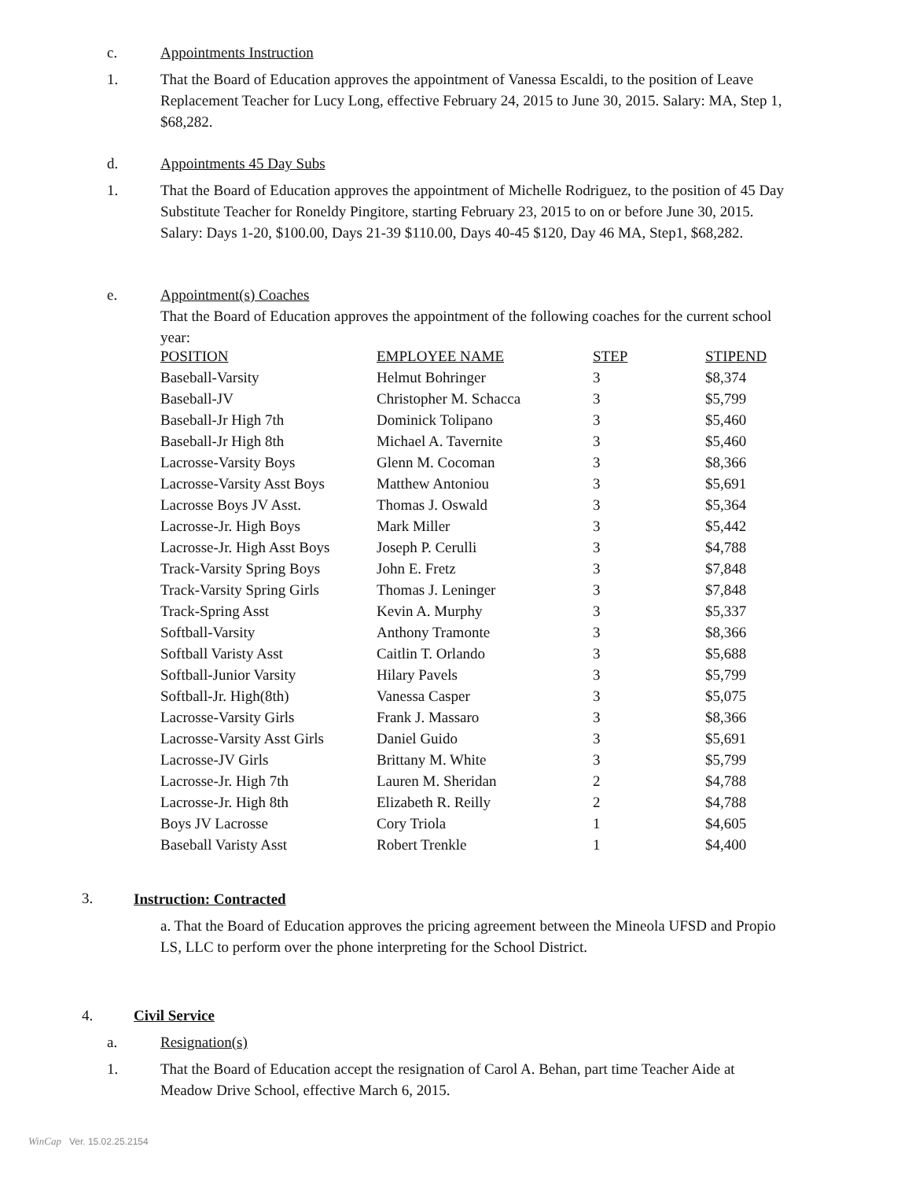c. Appointments Instruction
1.
That the Board of Education approves the appointment of Vanessa Escaldi, to the position of Leave Replacement Teacher for Lucy Long, effective February 24, 2015 to June 30, 2015. Salary: MA, Step 1, $68,282.
d. Appointments 45 Day Subs
1.
That the Board of Education approves the appointment of Michelle Rodriguez, to the position of 45 Day Substitute Teacher for Roneldy Pingitore, starting February 23, 2015 to on or before June 30, 2015. Salary: Days 1-20, $100.00, Days 21-39 $110.00, Days 40-45 $120, Day 46 MA, Step1, $68,282.
e.
Appointment(s) Coaches
That the Board of Education approves the appointment of the following coaches for the current school year:
| POSITION | EMPLOYEE NAME | STEP | STIPEND |
| --- | --- | --- | --- |
| Baseball-Varsity | Helmut Bohringer | 3 | $8,374 |
| Baseball-JV | Christopher M. Schacca | 3 | $5,799 |
| Baseball-Jr High 7th | Dominick Tolipano | 3 | $5,460 |
| Baseball-Jr High 8th | Michael A. Tavernite | 3 | $5,460 |
| Lacrosse-Varsity Boys | Glenn M. Cocoman | 3 | $8,366 |
| Lacrosse-Varsity Asst Boys | Matthew Antoniou | 3 | $5,691 |
| Lacrosse Boys JV Asst. | Thomas J. Oswald | 3 | $5,364 |
| Lacrosse-Jr. High Boys | Mark Miller | 3 | $5,442 |
| Lacrosse-Jr. High Asst Boys | Joseph P. Cerulli | 3 | $4,788 |
| Track-Varsity Spring Boys | John E. Fretz | 3 | $7,848 |
| Track-Varsity Spring Girls | Thomas J. Leninger | 3 | $7,848 |
| Track-Spring Asst | Kevin A. Murphy | 3 | $5,337 |
| Softball-Varsity | Anthony Tramonte | 3 | $8,366 |
| Softball Varisty Asst | Caitlin T. Orlando | 3 | $5,688 |
| Softball-Junior Varsity | Hilary Pavels | 3 | $5,799 |
| Softball-Jr. High(8th) | Vanessa Casper | 3 | $5,075 |
| Lacrosse-Varsity Girls | Frank J. Massaro | 3 | $8,366 |
| Lacrosse-Varsity Asst Girls | Daniel Guido | 3 | $5,691 |
| Lacrosse-JV Girls | Brittany M. White | 3 | $5,799 |
| Lacrosse-Jr. High 7th | Lauren M. Sheridan | 2 | $4,788 |
| Lacrosse-Jr. High 8th | Elizabeth R. Reilly | 2 | $4,788 |
| Boys JV Lacrosse | Cory Triola | 1 | $4,605 |
| Baseball Varisty Asst | Robert Trenkle | 1 | $4,400 |
3. Instruction: Contracted
a. That the Board of Education approves the pricing agreement between the Mineola UFSD and Propio LS, LLC to perform over the phone interpreting for the School District.
4. Civil Service
a. Resignation(s)
1.
That the Board of Education accept the resignation of Carol A. Behan, part time Teacher Aide at Meadow Drive School, effective March 6, 2015.
WinCap Ver. 15.02.25.2154